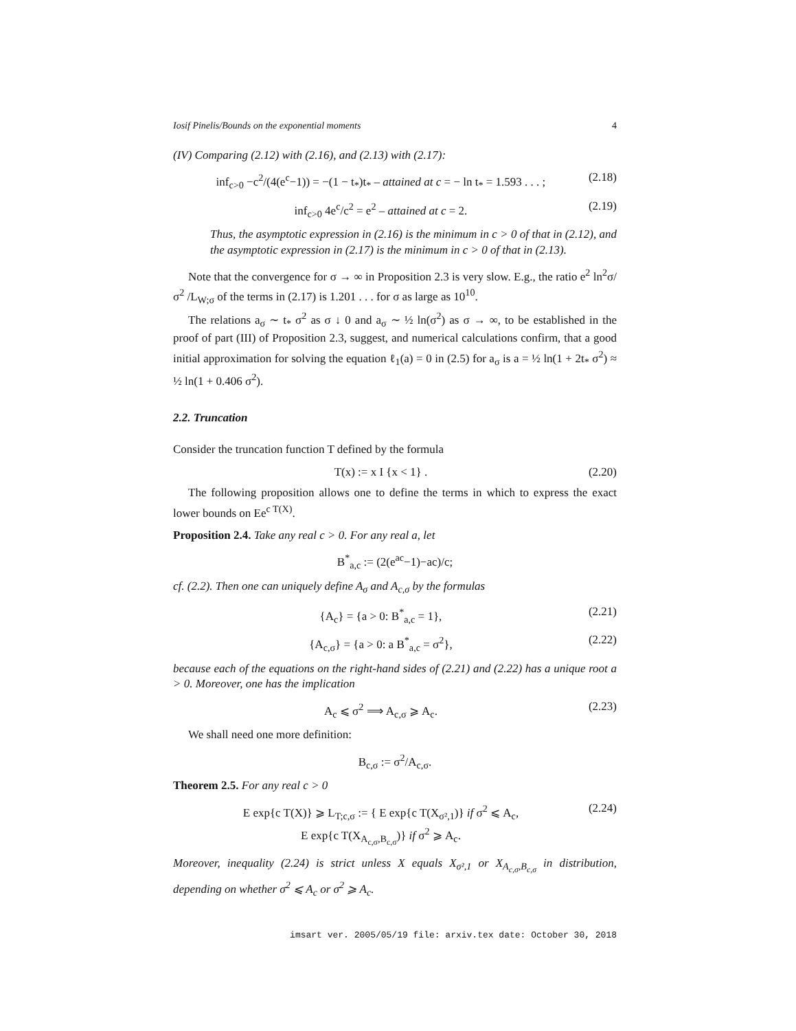Iosif Pinelis/Bounds on the exponential moments 4
(IV) Comparing (2.12) with (2.16), and (2.13) with (2.17):
inf<sub>c>0</sub> −c<sup>2</sup>/(4(e<sup>c</sup>−1)) = −(1 − t<sub>*</sub>)t<sub>*</sub> – attained at c = − ln t<sub>*</sub> = 1.593 . . . ; (2.18)
inf<sub>c>0</sub> 4e<sup>c</sup>/c<sup>2</sup> = e<sup>2</sup> – attained at c = 2. (2.19)
Thus, the asymptotic expression in (2.16) is the minimum in c > 0 of that in (2.12), and the asymptotic expression in (2.17) is the minimum in c > 0 of that in (2.13).
Note that the convergence for σ → ∞ in Proposition 2.3 is very slow. E.g., the ratio e<sup>2</sup> ln<sup>2</sup>σ/σ<sup>2</sup> /L<sub>W;σ</sub> of the terms in (2.17) is 1.201 . . . for σ as large as 10<sup>10</sup>.
The relations a<sub>σ</sub> ∼ t<sub>*</sub> σ<sup>2</sup> as σ ↓ 0 and a<sub>σ</sub> ∼ ½ ln(σ<sup>2</sup>) as σ → ∞, to be established in the proof of part (III) of Proposition 2.3, suggest, and numerical calculations confirm, that a good initial approximation for solving the equation ℓ<sub>1</sub>(a) = 0 in (2.5) for a<sub>σ</sub> is a = ½ ln(1 + 2t<sub>*</sub> σ<sup>2</sup>) ≈ ½ ln(1 + 0.406 σ<sup>2</sup>).
2.2. Truncation
Consider the truncation function T defined by the formula
T(x) := x I {x < 1} . (2.20)
The following proposition allows one to define the terms in which to express the exact lower bounds on Ee<sup>c T(X)</sup>.
Proposition 2.4. Take any real c > 0. For any real a, let
B<sup>*</sup><sub>a,c</sub> := (2(e<sup>ac</sup>−1)−ac)/c;
cf. (2.2). Then one can uniquely define A<sub>σ</sub> and A<sub>c,σ</sub> by the formulas
{A<sub>c</sub>} = {a > 0: B<sup>*</sup><sub>a,c</sub> = 1}, (2.21)
{A<sub>c,σ</sub>} = {a > 0: a B<sup>*</sup><sub>a,c</sub> = σ<sup>2</sup>}, (2.22)
because each of the equations on the right-hand sides of (2.21) and (2.22) has a unique root a > 0. Moreover, one has the implication
A<sub>c</sub> ⩽ σ<sup>2</sup> ⟹ A<sub>c,σ</sub> ⩾ A<sub>c</sub>. (2.23)
We shall need one more definition:
B<sub>c,σ</sub> := σ<sup>2</sup>/A<sub>c,σ</sub>.
Theorem 2.5. For any real c > 0
E exp{c T(X)} ⩾ L<sub>T;c,σ</sub> := { E exp{c T(X<sub>σ²,1</sub>)} if σ<sup>2</sup> ⩽ A<sub>c</sub>,
E exp{c T(X<sub>A<sub>c,σ</sub>,B<sub>c,σ</sub></sub>)} if σ<sup>2</sup> ⩾ A<sub>c</sub>. (2.24)
Moreover, inequality (2.24) is strict unless X equals X<sub>σ²,1</sub> or X<sub>A<sub>c,σ</sub>,B<sub>c,σ</sub></sub> in distribution, depending on whether σ<sup>2</sup> ⩽ A<sub>c</sub> or σ<sup>2</sup> ⩾ A<sub>c</sub>.
imsart ver. 2005/05/19 file: arxiv.tex date: October 30, 2018